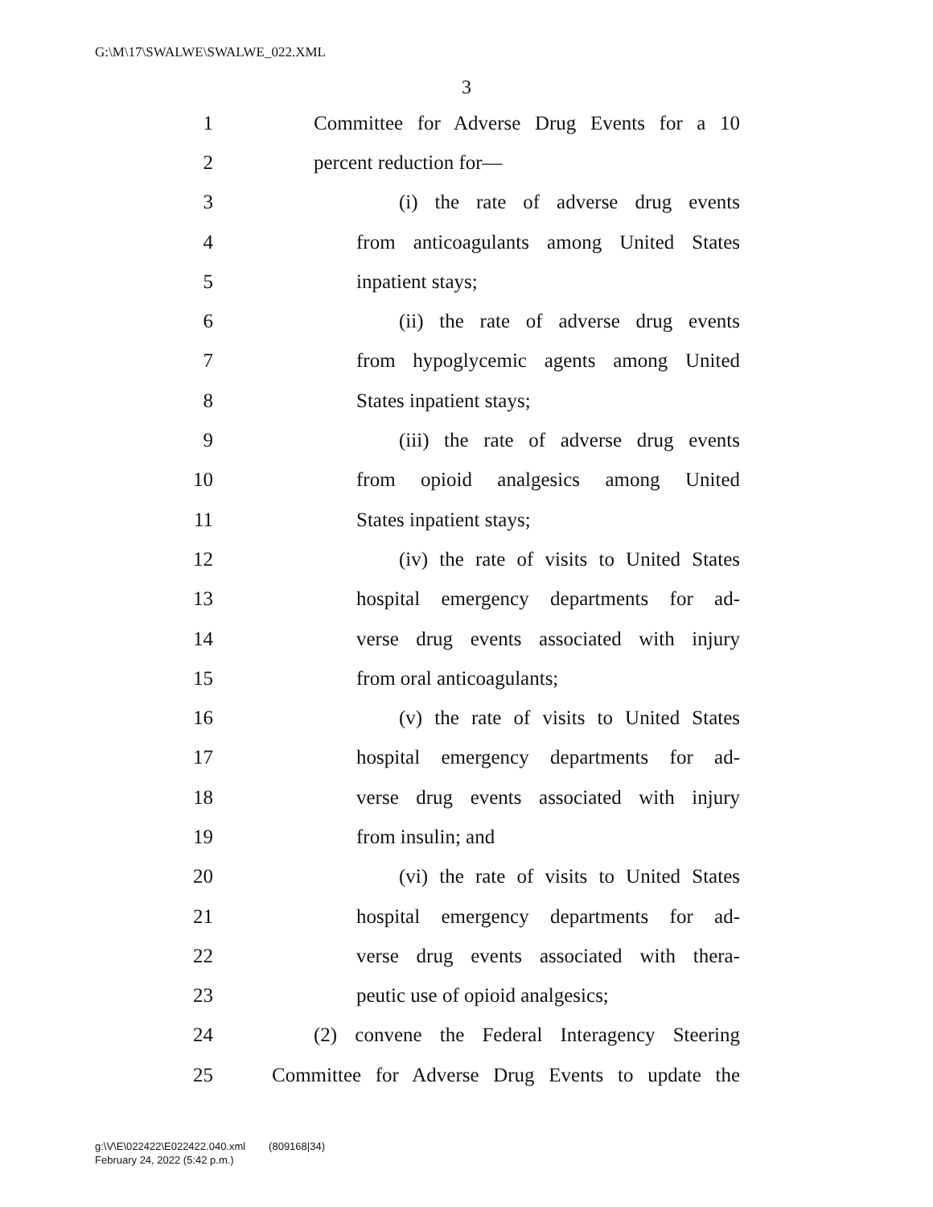G:\M\17\SWALWE\SWALWE_022.XML
3
1 Committee for Adverse Drug Events for a 10
2 percent reduction for—
3 (i) the rate of adverse drug events
4 from anticoagulants among United States
5 inpatient stays;
6 (ii) the rate of adverse drug events
7 from hypoglycemic agents among United
8 States inpatient stays;
9 (iii) the rate of adverse drug events
10 from opioid analgesics among United
11 States inpatient stays;
12 (iv) the rate of visits to United States
13 hospital emergency departments for ad-
14 verse drug events associated with injury
15 from oral anticoagulants;
16 (v) the rate of visits to United States
17 hospital emergency departments for ad-
18 verse drug events associated with injury
19 from insulin; and
20 (vi) the rate of visits to United States
21 hospital emergency departments for ad-
22 verse drug events associated with thera-
23 peutic use of opioid analgesics;
24 (2) convene the Federal Interagency Steering
25 Committee for Adverse Drug Events to update the
g:\V\E\022422\E022422.040.xml (809168|34)
February 24, 2022 (5:42 p.m.)